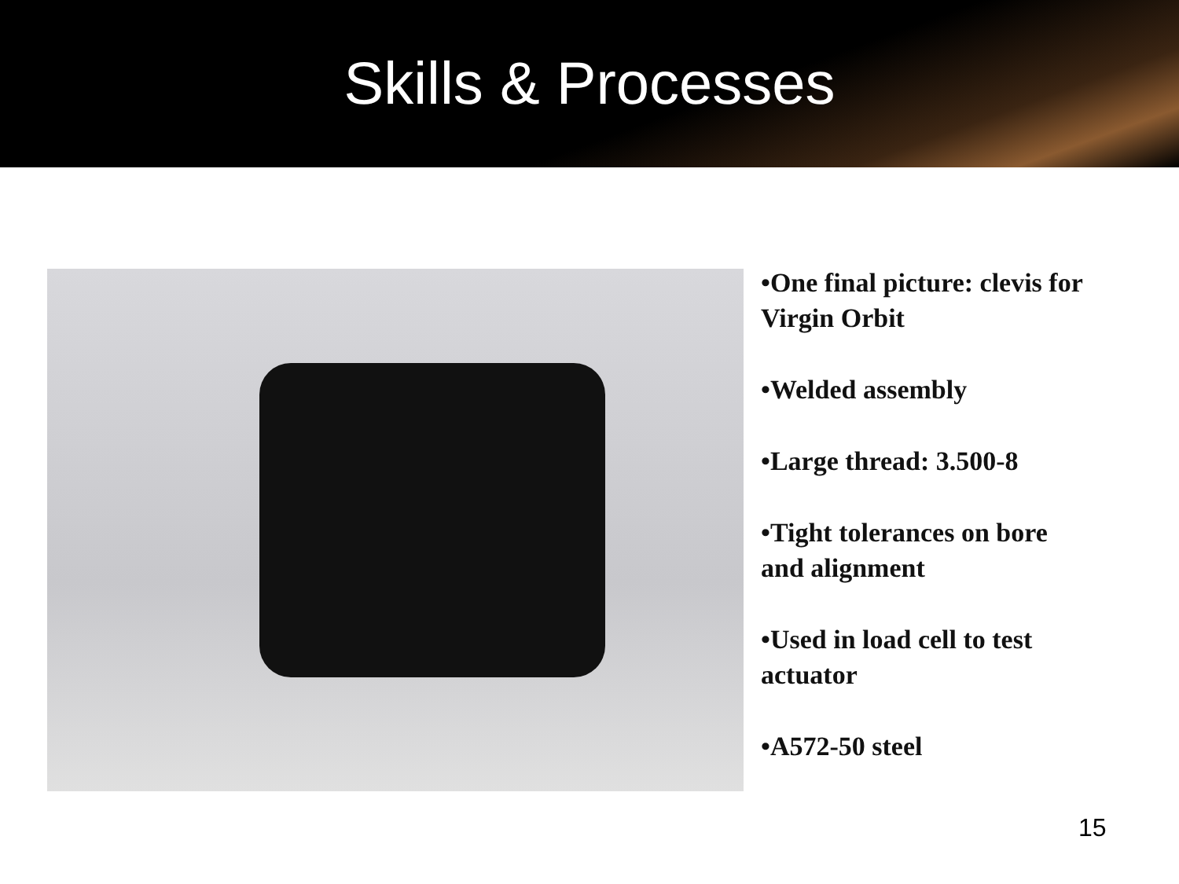Skills & Processes
•One final picture: clevis for Virgin Orbit
•Welded assembly
•Large thread: 3.500-8
•Tight tolerances on bore and alignment
•Used in load cell to test actuator
•A572-50 steel
15